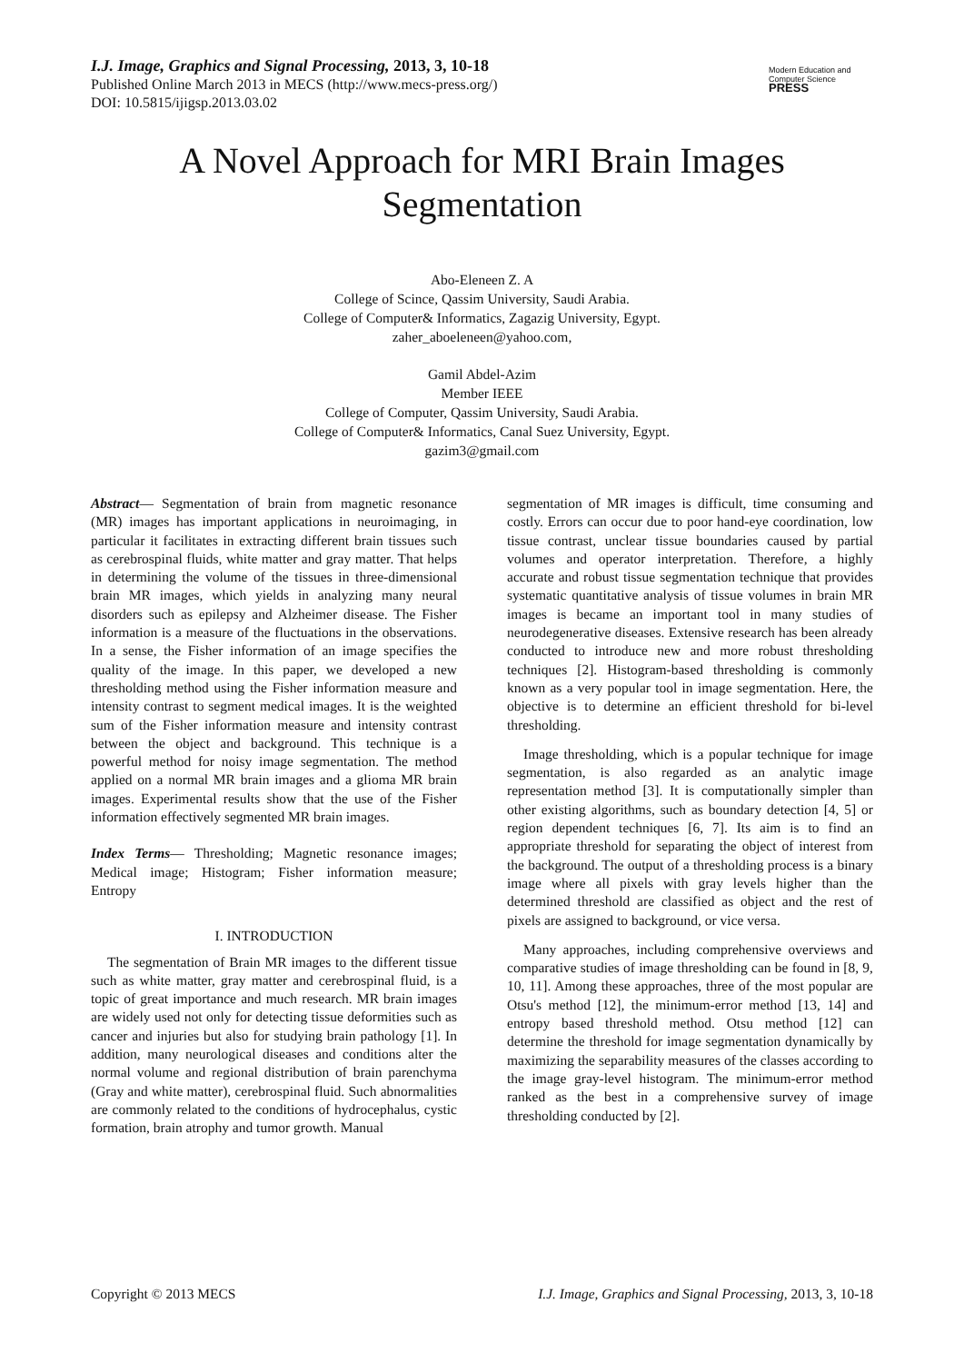I.J. Image, Graphics and Signal Processing, 2013, 3, 10-18
Published Online March 2013 in MECS (http://www.mecs-press.org/)
DOI: 10.5815/ijigsp.2013.03.02
Modern Education and Computer Science
PRESS
A Novel Approach for MRI Brain Images Segmentation
Abo-Eleneen Z. A
College of Scince, Qassim University, Saudi Arabia.
College of Computer& Informatics, Zagazig University, Egypt.
zaher_aboeleneen@yahoo.com,
Gamil Abdel-Azim
Member IEEE
College of Computer, Qassim University, Saudi Arabia.
College of Computer& Informatics, Canal Suez University, Egypt.
gazim3@gmail.com
Abstract— Segmentation of brain from magnetic resonance (MR) images has important applications in neuroimaging, in particular it facilitates in extracting different brain tissues such as cerebrospinal fluids, white matter and gray matter. That helps in determining the volume of the tissues in three-dimensional brain MR images, which yields in analyzing many neural disorders such as epilepsy and Alzheimer disease. The Fisher information is a measure of the fluctuations in the observations. In a sense, the Fisher information of an image specifies the quality of the image. In this paper, we developed a new thresholding method using the Fisher information measure and intensity contrast to segment medical images. It is the weighted sum of the Fisher information measure and intensity contrast between the object and background. This technique is a powerful method for noisy image segmentation. The method applied on a normal MR brain images and a glioma MR brain images. Experimental results show that the use of the Fisher information effectively segmented MR brain images.
Index Terms— Thresholding; Magnetic resonance images; Medical image; Histogram; Fisher information measure; Entropy
I. INTRODUCTION
The segmentation of Brain MR images to the different tissue such as white matter, gray matter and cerebrospinal fluid, is a topic of great importance and much research. MR brain images are widely used not only for detecting tissue deformities such as cancer and injuries but also for studying brain pathology [1]. In addition, many neurological diseases and conditions alter the normal volume and regional distribution of brain parenchyma (Gray and white matter), cerebrospinal fluid. Such abnormalities are commonly related to the conditions of hydrocephalus, cystic formation, brain atrophy and tumor growth. Manual
segmentation of MR images is difficult, time consuming and costly. Errors can occur due to poor hand-eye coordination, low tissue contrast, unclear tissue boundaries caused by partial volumes and operator interpretation. Therefore, a highly accurate and robust tissue segmentation technique that provides systematic quantitative analysis of tissue volumes in brain MR images is became an important tool in many studies of neurodegenerative diseases. Extensive research has been already conducted to introduce new and more robust thresholding techniques [2]. Histogram-based thresholding is commonly known as a very popular tool in image segmentation. Here, the objective is to determine an efficient threshold for bi-level thresholding.
Image thresholding, which is a popular technique for image segmentation, is also regarded as an analytic image representation method [3]. It is computationally simpler than other existing algorithms, such as boundary detection [4, 5] or region dependent techniques [6, 7]. Its aim is to find an appropriate threshold for separating the object of interest from the background. The output of a thresholding process is a binary image where all pixels with gray levels higher than the determined threshold are classified as object and the rest of pixels are assigned to background, or vice versa.
Many approaches, including comprehensive overviews and comparative studies of image thresholding can be found in [8, 9, 10, 11]. Among these approaches, three of the most popular are Otsu's method [12], the minimum-error method [13, 14] and entropy based threshold method. Otsu method [12] can determine the threshold for image segmentation dynamically by maximizing the separability measures of the classes according to the image gray-level histogram. The minimum-error method ranked as the best in a comprehensive survey of image thresholding conducted by [2].
Copyright © 2013 MECS I.J. Image, Graphics and Signal Processing, 2013, 3, 10-18